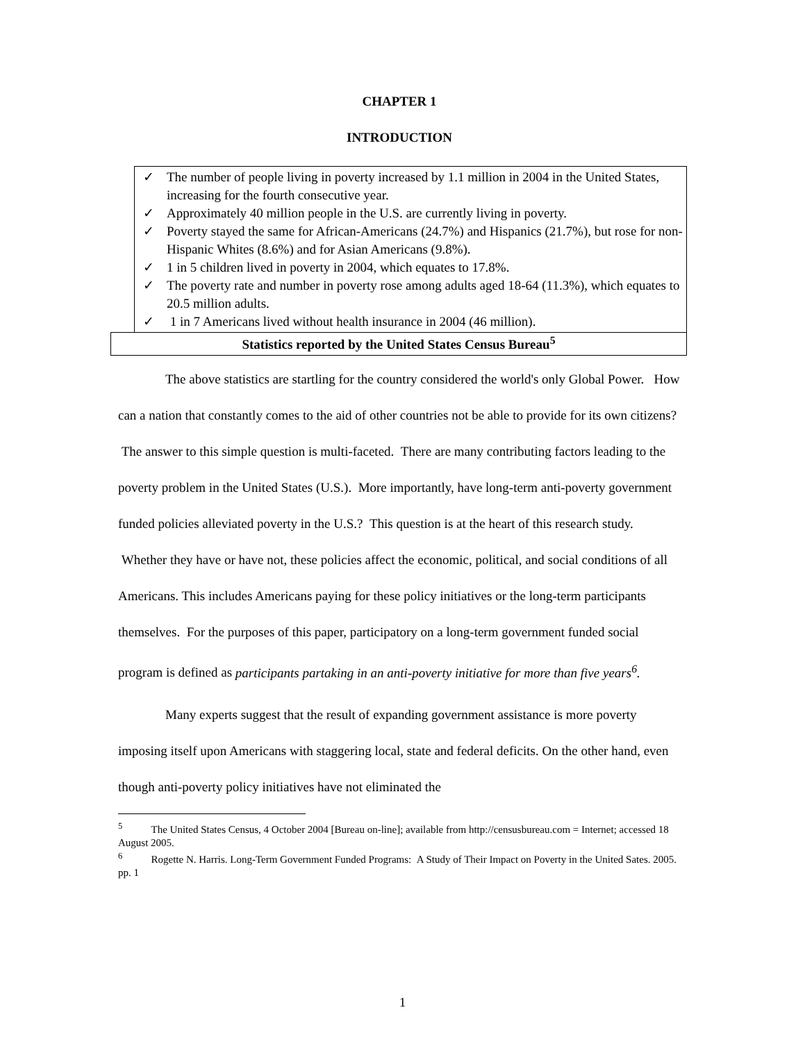CHAPTER 1
INTRODUCTION
✓ The number of people living in poverty increased by 1.1 million in 2004 in the United States, increasing for the fourth consecutive year.
✓ Approximately 40 million people in the U.S. are currently living in poverty.
✓ Poverty stayed the same for African-Americans (24.7%) and Hispanics (21.7%), but rose for non-Hispanic Whites (8.6%) and for Asian Americans (9.8%).
✓ 1 in 5 children lived in poverty in 2004, which equates to 17.8%.
✓ The poverty rate and number in poverty rose among adults aged 18-64 (11.3%), which equates to 20.5 million adults.
✓ 1 in 7 Americans lived without health insurance in 2004 (46 million).
Statistics reported by the United States Census Bureau<sup>5</sup>
The above statistics are startling for the country considered the world's only Global Power. How can a nation that constantly comes to the aid of other countries not be able to provide for its own citizens? The answer to this simple question is multi-faceted. There are many contributing factors leading to the poverty problem in the United States (U.S.). More importantly, have long-term anti-poverty government funded policies alleviated poverty in the U.S.? This question is at the heart of this research study. Whether they have or have not, these policies affect the economic, political, and social conditions of all Americans. This includes Americans paying for these policy initiatives or the long-term participants themselves. For the purposes of this paper, participatory on a long-term government funded social program is defined as participants partaking in an anti-poverty initiative for more than five years<sup>6</sup>.
Many experts suggest that the result of expanding government assistance is more poverty imposing itself upon Americans with staggering local, state and federal deficits. On the other hand, even though anti-poverty policy initiatives have not eliminated the
<sup>5</sup> The United States Census, 4 October 2004 [Bureau on-line]; available from http://censusbureau.com = Internet; accessed 18 August 2005.
<sup>6</sup> Rogette N. Harris. Long-Term Government Funded Programs: A Study of Their Impact on Poverty in the United Sates. 2005. pp. 1
1